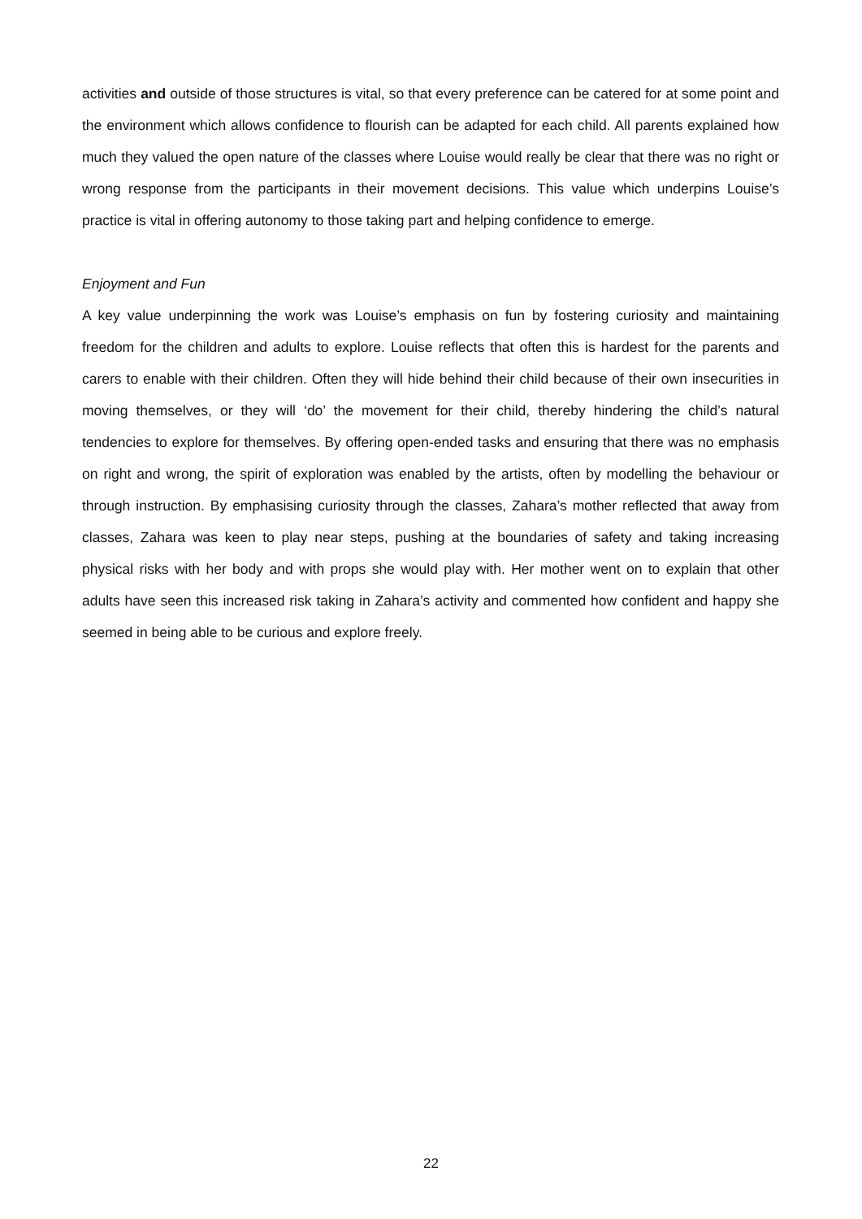activities and outside of those structures is vital, so that every preference can be catered for at some point and the environment which allows confidence to flourish can be adapted for each child. All parents explained how much they valued the open nature of the classes where Louise would really be clear that there was no right or wrong response from the participants in their movement decisions. This value which underpins Louise’s practice is vital in offering autonomy to those taking part and helping confidence to emerge.
Enjoyment and Fun
A key value underpinning the work was Louise’s emphasis on fun by fostering curiosity and maintaining freedom for the children and adults to explore. Louise reflects that often this is hardest for the parents and carers to enable with their children. Often they will hide behind their child because of their own insecurities in moving themselves, or they will ‘do’ the movement for their child, thereby hindering the child’s natural tendencies to explore for themselves. By offering open-ended tasks and ensuring that there was no emphasis on right and wrong, the spirit of exploration was enabled by the artists, often by modelling the behaviour or through instruction. By emphasising curiosity through the classes, Zahara’s mother reflected that away from classes, Zahara was keen to play near steps, pushing at the boundaries of safety and taking increasing physical risks with her body and with props she would play with. Her mother went on to explain that other adults have seen this increased risk taking in Zahara’s activity and commented how confident and happy she seemed in being able to be curious and explore freely.
22